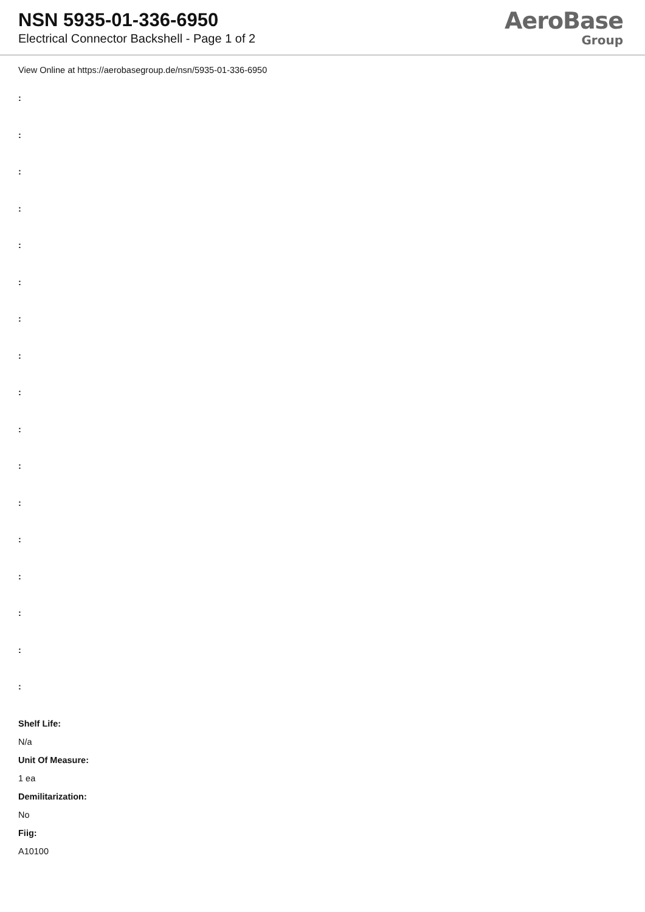NSN 5935-01-336-6950
Electrical Connector Backshell - Page 1 of 2
AeroBase
Group
View Online at https://aerobasegroup.de/nsn/5935-01-336-6950
:
:
:
:
:
:
:
:
:
:
:
:
:
:
:
:
:
Shelf Life:
N/a
Unit Of Measure:
1 ea
Demilitarization:
No
Fiig:
A10100